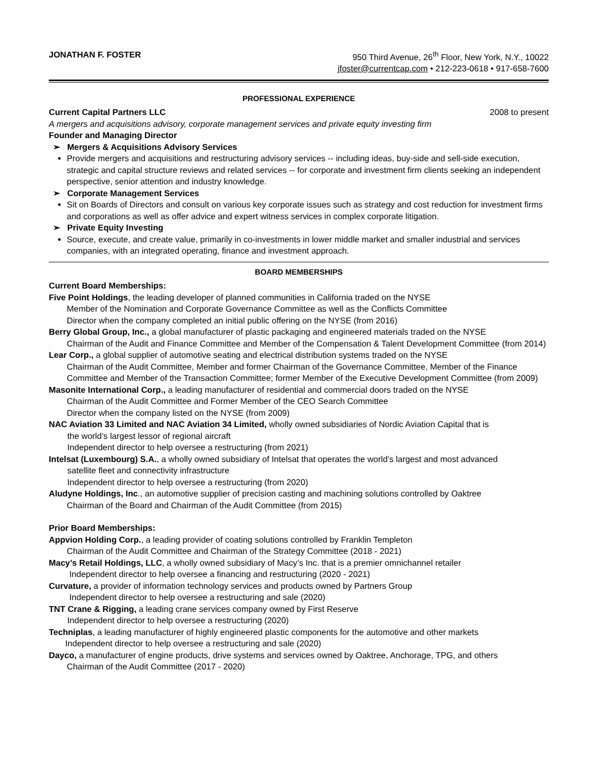JONATHAN F. FOSTER 950 Third Avenue, 26<sup>th</sup> Floor, New York, N.Y., 10022
jfoster@currentcap.com • 212-223-0618 • 917-658-7600
PROFESSIONAL EXPERIENCE
Current Capital Partners LLC 2008 to present
A mergers and acquisitions advisory, corporate management services and private equity investing firm
Founder and Managing Director
➢ Mergers & Acquisitions Advisory Services
Provide mergers and acquisitions and restructuring advisory services -- including ideas, buy-side and sell-side execution, strategic and capital structure reviews and related services -- for corporate and investment firm clients seeking an independent perspective, senior attention and industry knowledge.
➢ Corporate Management Services
Sit on Boards of Directors and consult on various key corporate issues such as strategy and cost reduction for investment firms and corporations as well as offer advice and expert witness services in complex corporate litigation.
➢ Private Equity Investing
Source, execute, and create value, primarily in co-investments in lower middle market and smaller industrial and services companies, with an integrated operating, finance and investment approach.
BOARD MEMBERSHIPS
Current Board Memberships:
Five Point Holdings, the leading developer of planned communities in California traded on the NYSE
Member of the Nomination and Corporate Governance Committee as well as the Conflicts Committee
Director when the company completed an initial public offering on the NYSE (from 2016)
Berry Global Group, Inc., a global manufacturer of plastic packaging and engineered materials traded on the NYSE
Chairman of the Audit and Finance Committee and Member of the Compensation & Talent Development Committee (from 2014)
Lear Corp., a global supplier of automotive seating and electrical distribution systems traded on the NYSE
Chairman of the Audit Committee, Member and former Chairman of the Governance Committee, Member of the Finance Committee and Member of the Transaction Committee; former Member of the Executive Development Committee (from 2009)
Masonite International Corp., a leading manufacturer of residential and commercial doors traded on the NYSE
Chairman of the Audit Committee and Former Member of the CEO Search Committee
Director when the company listed on the NYSE (from 2009)
NAC Aviation 33 Limited and NAC Aviation 34 Limited, wholly owned subsidiaries of Nordic Aviation Capital that is
the world’s largest lessor of regional aircraft
Independent director to help oversee a restructuring (from 2021)
Intelsat (Luxembourg) S.A., a wholly owned subsidiary of Intelsat that operates the world’s largest and most advanced
satellite fleet and connectivity infrastructure
Independent director to help oversee a restructuring (from 2020)
Aludyne Holdings, Inc., an automotive supplier of precision casting and machining solutions controlled by Oaktree
Chairman of the Board and Chairman of the Audit Committee (from 2015)
Prior Board Memberships:
Appvion Holding Corp., a leading provider of coating solutions controlled by Franklin Templeton
Chairman of the Audit Committee and Chairman of the Strategy Committee (2018 - 2021)
Macy’s Retail Holdings, LLC, a wholly owned subsidiary of Macy’s Inc. that is a premier omnichannel retailer
Independent director to help oversee a financing and restructuring (2020 - 2021)
Curvature, a provider of information technology services and products owned by Partners Group
Independent director to help oversee a restructuring and sale (2020)
TNT Crane & Rigging, a leading crane services company owned by First Reserve
Independent director to help oversee a restructuring (2020)
Techniplas, a leading manufacturer of highly engineered plastic components for the automotive and other markets
Independent director to help oversee a restructuring and sale (2020)
Dayco, a manufacturer of engine products, drive systems and services owned by Oaktree, Anchorage, TPG, and others
Chairman of the Audit Committee (2017 - 2020)